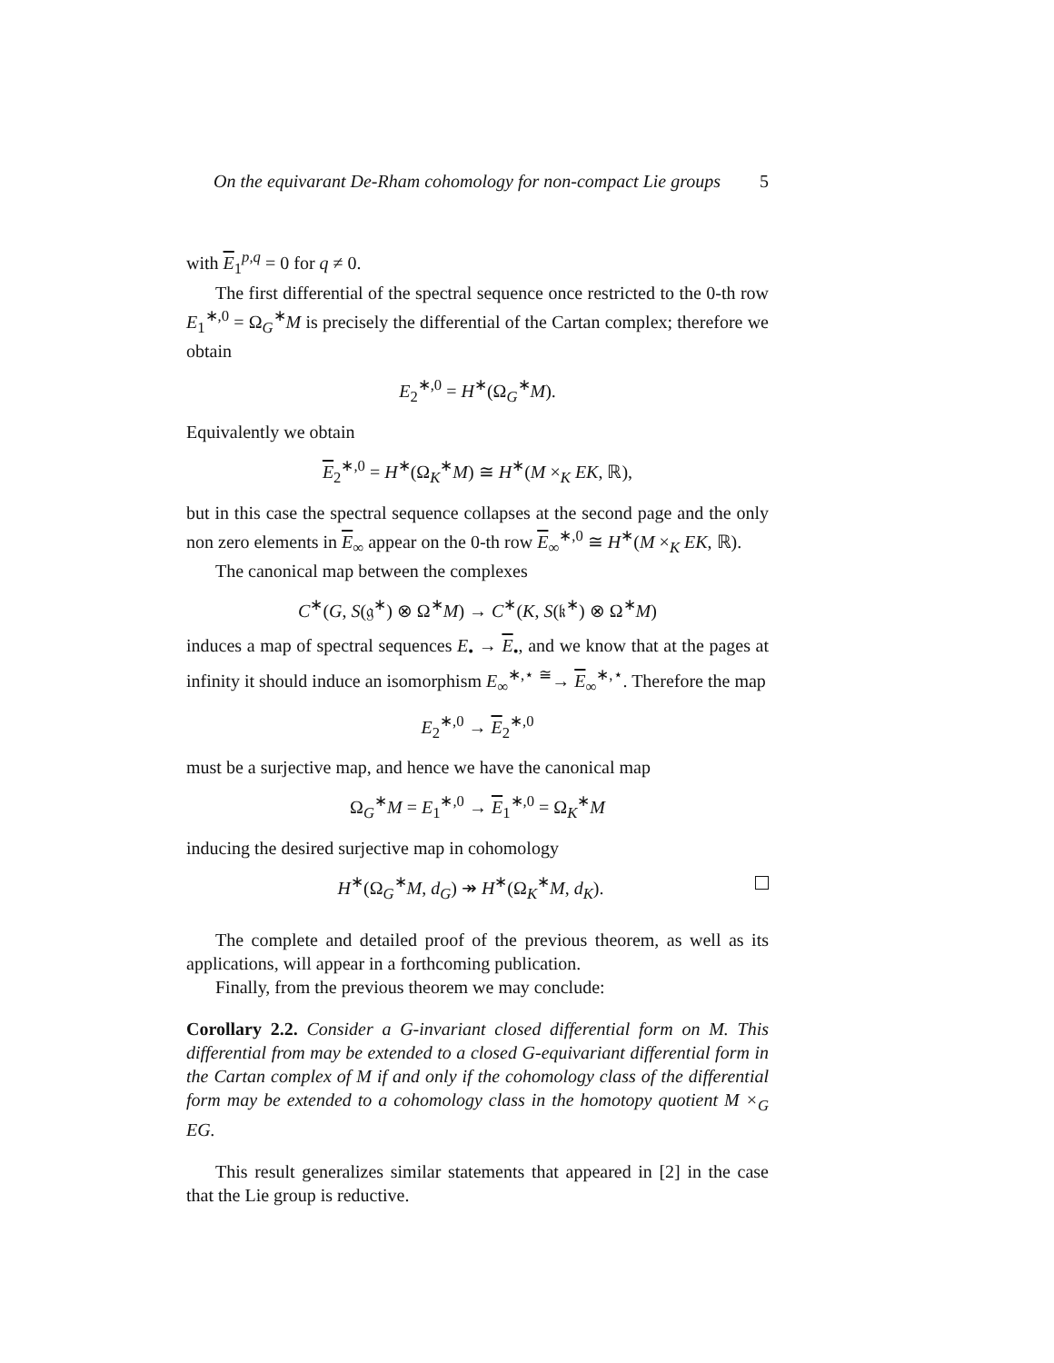On the equivarant De-Rham cohomology for non-compact Lie groups 5
with E<sub>1</sub><sup>p,q</sup> = 0 for q ≠ 0.
The first differential of the spectral sequence once restricted to the 0-th row E<sub>1</sub><sup>∗,0</sup> = Ω<sub>G</sub><sup>∗</sup>M is precisely the differential of the Cartan complex; therefore we obtain
E<sub>2</sub><sup>∗,0</sup> = H<sup>∗</sup>(Ω<sub>G</sub><sup>∗</sup>M).
Equivalently we obtain
E<sub>2</sub><sup>∗,0</sup> = H<sup>∗</sup>(Ω<sub>K</sub><sup>∗</sup>M) ≅ H<sup>∗</sup>(M ×<sub>K</sub> EK, ℝ),
but in this case the spectral sequence collapses at the second page and the only non zero elements in E<sub>∞</sub> appear on the 0-th row E<sub>∞</sub><sup>∗,0</sup> ≅ H<sup>∗</sup>(M ×<sub>K</sub> EK, ℝ).
The canonical map between the complexes
C<sup>∗</sup>(G, S(𝔤<sup>∗</sup>) ⊗ Ω<sup>∗</sup>M) → C<sup>∗</sup>(K, S(𝔨<sup>∗</sup>) ⊗ Ω<sup>∗</sup>M)
induces a map of spectral sequences E<sub>•</sub> → E<sub>•</sub>, and we know that at the pages at infinity it should induce an isomorphism E<sub>∞</sub><sup>∗,⋆</sup> <sup>≅</sup>→ E<sub>∞</sub><sup>∗,⋆</sup>. Therefore the map
E<sub>2</sub><sup>∗,0</sup> → E<sub>2</sub><sup>∗,0</sup>
must be a surjective map, and hence we have the canonical map
Ω<sub>G</sub><sup>∗</sup>M = E<sub>1</sub><sup>∗,0</sup> → E<sub>1</sub><sup>∗,0</sup> = Ω<sub>K</sub><sup>∗</sup>M
inducing the desired surjective map in cohomology
H<sup>∗</sup>(Ω<sub>G</sub><sup>∗</sup>M, d<sub>G</sub>) ↠ H<sup>∗</sup>(Ω<sub>K</sub><sup>∗</sup>M, d<sub>K</sub>).
The complete and detailed proof of the previous theorem, as well as its applications, will appear in a forthcoming publication.
Finally, from the previous theorem we may conclude:
Corollary 2.2. Consider a G-invariant closed differential form on M. This differential from may be extended to a closed G-equivariant differential form in the Cartan complex of M if and only if the cohomology class of the differential form may be extended to a cohomology class in the homotopy quotient M ×<sub>G</sub> EG.
This result generalizes similar statements that appeared in [2] in the case that the Lie group is reductive.